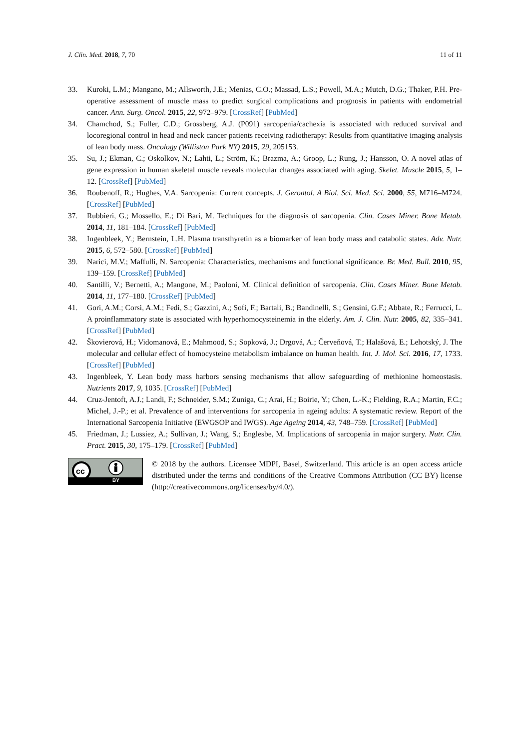J. Clin. Med. 2018, 7, 70 11 of 11
33. Kuroki, L.M.; Mangano, M.; Allsworth, J.E.; Menias, C.O.; Massad, L.S.; Powell, M.A.; Mutch, D.G.; Thaker, P.H. Pre-operative assessment of muscle mass to predict surgical complications and prognosis in patients with endometrial cancer. Ann. Surg. Oncol. 2015, 22, 972–979. [CrossRef] [PubMed]
34. Chamchod, S.; Fuller, C.D.; Grossberg, A.J. (P091) sarcopenia/cachexia is associated with reduced survival and locoregional control in head and neck cancer patients receiving radiotherapy: Results from quantitative imaging analysis of lean body mass. Oncology (Williston Park NY) 2015, 29, 205153.
35. Su, J.; Ekman, C.; Oskolkov, N.; Lahti, L.; Ström, K.; Brazma, A.; Groop, L.; Rung, J.; Hansson, O. A novel atlas of gene expression in human skeletal muscle reveals molecular changes associated with aging. Skelet. Muscle 2015, 5, 1–12. [CrossRef] [PubMed]
36. Roubenoff, R.; Hughes, V.A. Sarcopenia: Current concepts. J. Gerontol. A Biol. Sci. Med. Sci. 2000, 55, M716–M724. [CrossRef] [PubMed]
37. Rubbieri, G.; Mossello, E.; Di Bari, M. Techniques for the diagnosis of sarcopenia. Clin. Cases Miner. Bone Metab. 2014, 11, 181–184. [CrossRef] [PubMed]
38. Ingenbleek, Y.; Bernstein, L.H. Plasma transthyretin as a biomarker of lean body mass and catabolic states. Adv. Nutr. 2015, 6, 572–580. [CrossRef] [PubMed]
39. Narici, M.V.; Maffulli, N. Sarcopenia: Characteristics, mechanisms and functional significance. Br. Med. Bull. 2010, 95, 139–159. [CrossRef] [PubMed]
40. Santilli, V.; Bernetti, A.; Mangone, M.; Paoloni, M. Clinical definition of sarcopenia. Clin. Cases Miner. Bone Metab. 2014, 11, 177–180. [CrossRef] [PubMed]
41. Gori, A.M.; Corsi, A.M.; Fedi, S.; Gazzini, A.; Sofi, F.; Bartali, B.; Bandinelli, S.; Gensini, G.F.; Abbate, R.; Ferrucci, L. A proinflammatory state is associated with hyperhomocysteinemia in the elderly. Am. J. Clin. Nutr. 2005, 82, 335–341. [CrossRef] [PubMed]
42. Škovierová, H.; Vidomanová, E.; Mahmood, S.; Sopková, J.; Drgová, A.; Červeňová, T.; Halašová, E.; Lehotský, J. The molecular and cellular effect of homocysteine metabolism imbalance on human health. Int. J. Mol. Sci. 2016, 17, 1733. [CrossRef] [PubMed]
43. Ingenbleek, Y. Lean body mass harbors sensing mechanisms that allow safeguarding of methionine homeostasis. Nutrients 2017, 9, 1035. [CrossRef] [PubMed]
44. Cruz-Jentoft, A.J.; Landi, F.; Schneider, S.M.; Zuniga, C.; Arai, H.; Boirie, Y.; Chen, L.-K.; Fielding, R.A.; Martin, F.C.; Michel, J.-P.; et al. Prevalence of and interventions for sarcopenia in ageing adults: A systematic review. Report of the International Sarcopenia Initiative (EWGSOP and IWGS). Age Ageing 2014, 43, 748–759. [CrossRef] [PubMed]
45. Friedman, J.; Lussiez, A.; Sullivan, J.; Wang, S.; Englesbe, M. Implications of sarcopenia in major surgery. Nutr. Clin. Pract. 2015, 30, 175–179. [CrossRef] [PubMed]
cc
BY
© 2018 by the authors. Licensee MDPI, Basel, Switzerland. This article is an open access article distributed under the terms and conditions of the Creative Commons Attribution (CC BY) license (http://creativecommons.org/licenses/by/4.0/).